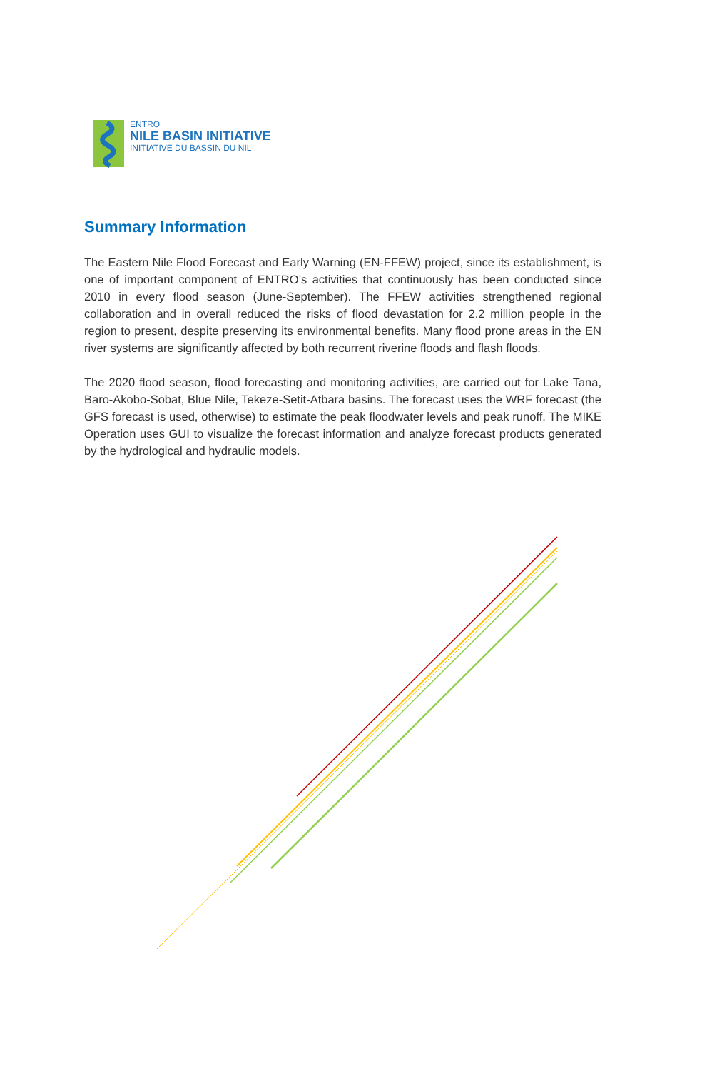ENTRO
NILE BASIN INITIATIVE
INITIATIVE DU BASSIN DU NIL
Summary Information
The Eastern Nile Flood Forecast and Early Warning (EN-FFEW) project, since its establishment, is one of important component of ENTRO’s activities that continuously has been conducted since 2010 in every flood season (June-September). The FFEW activities strengthened regional collaboration and in overall reduced the risks of flood devastation for 2.2 million people in the region to present, despite preserving its environmental benefits. Many flood prone areas in the EN river systems are significantly affected by both recurrent riverine floods and flash floods.
The 2020 flood season, flood forecasting and monitoring activities, are carried out for Lake Tana, Baro-Akobo-Sobat, Blue Nile, Tekeze-Setit-Atbara basins. The forecast uses the WRF forecast (the GFS forecast is used, otherwise) to estimate the peak floodwater levels and peak runoff. The MIKE Operation uses GUI to visualize the forecast information and analyze forecast products generated by the hydrological and hydraulic models.